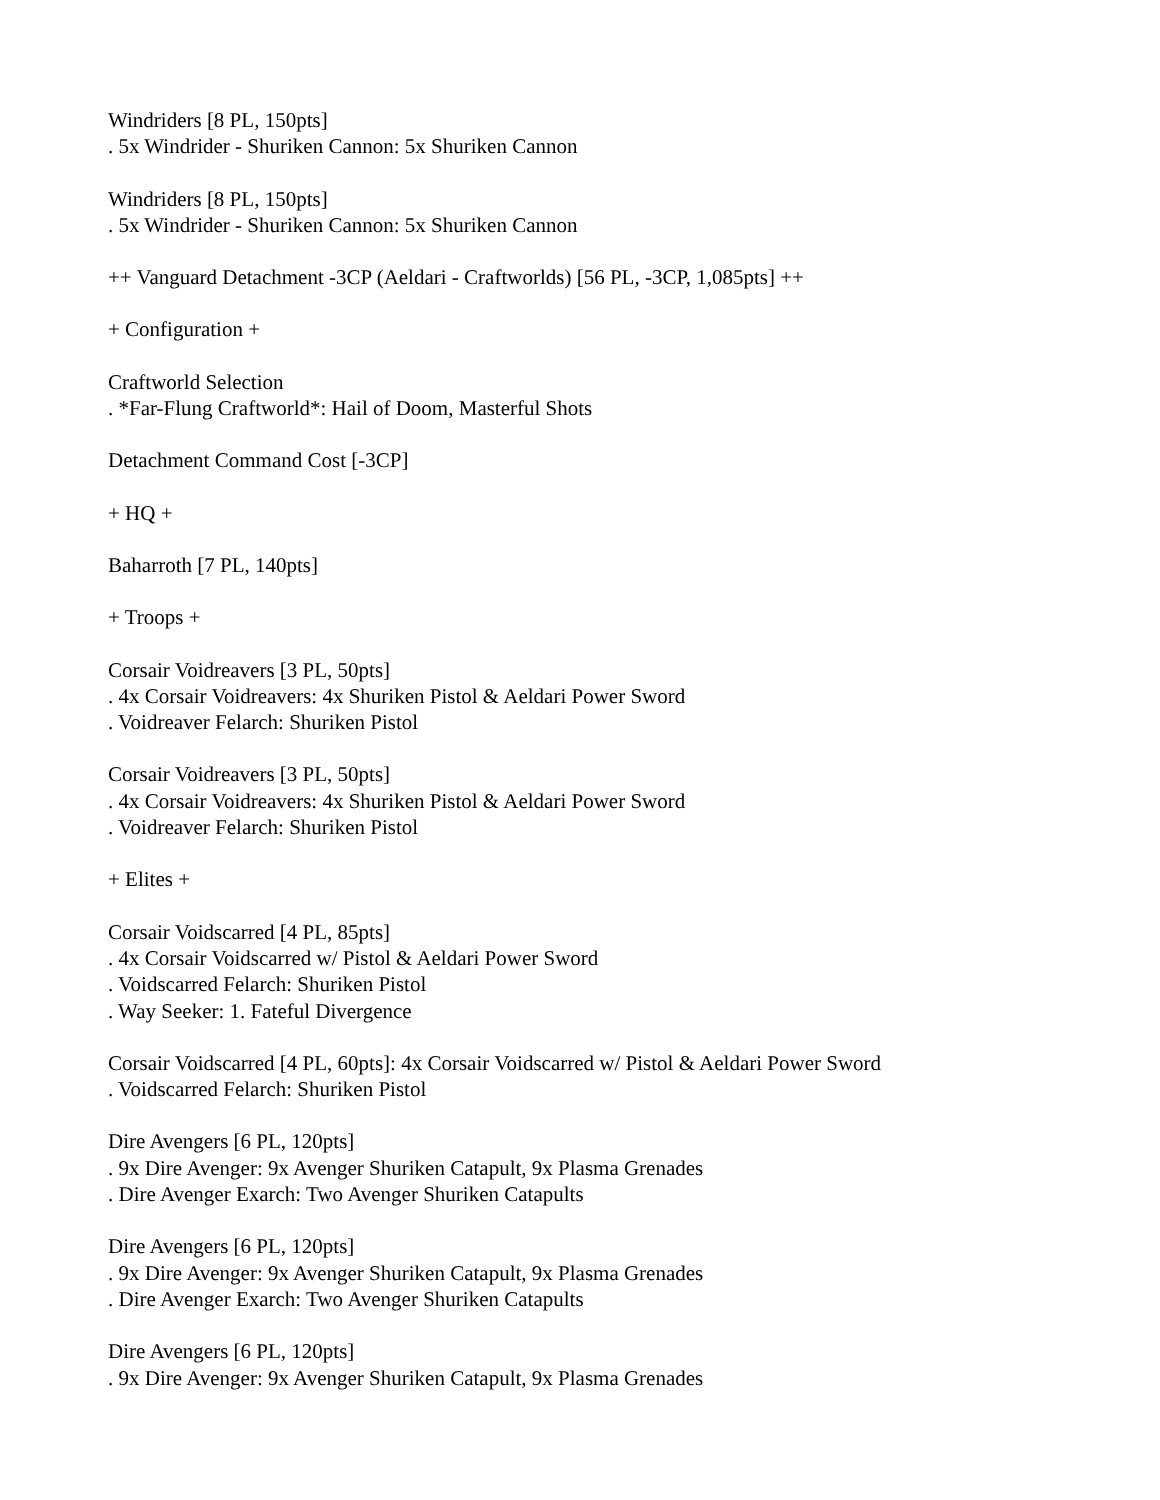Windriders [8 PL, 150pts]
. 5x Windrider - Shuriken Cannon: 5x Shuriken Cannon
Windriders [8 PL, 150pts]
. 5x Windrider - Shuriken Cannon: 5x Shuriken Cannon
++ Vanguard Detachment -3CP (Aeldari - Craftworlds) [56 PL, -3CP, 1,085pts] ++
+ Configuration +
Craftworld Selection
. *Far-Flung Craftworld*: Hail of Doom, Masterful Shots
Detachment Command Cost [-3CP]
+ HQ +
Baharroth [7 PL, 140pts]
+ Troops +
Corsair Voidreavers [3 PL, 50pts]
. 4x Corsair Voidreavers: 4x Shuriken Pistol & Aeldari Power Sword
. Voidreaver Felarch: Shuriken Pistol
Corsair Voidreavers [3 PL, 50pts]
. 4x Corsair Voidreavers: 4x Shuriken Pistol & Aeldari Power Sword
. Voidreaver Felarch: Shuriken Pistol
+ Elites +
Corsair Voidscarred [4 PL, 85pts]
. 4x Corsair Voidscarred w/ Pistol & Aeldari Power Sword
. Voidscarred Felarch: Shuriken Pistol
. Way Seeker: 1. Fateful Divergence
Corsair Voidscarred [4 PL, 60pts]: 4x Corsair Voidscarred w/ Pistol & Aeldari Power Sword
. Voidscarred Felarch: Shuriken Pistol
Dire Avengers [6 PL, 120pts]
. 9x Dire Avenger: 9x Avenger Shuriken Catapult, 9x Plasma Grenades
. Dire Avenger Exarch: Two Avenger Shuriken Catapults
Dire Avengers [6 PL, 120pts]
. 9x Dire Avenger: 9x Avenger Shuriken Catapult, 9x Plasma Grenades
. Dire Avenger Exarch: Two Avenger Shuriken Catapults
Dire Avengers [6 PL, 120pts]
. 9x Dire Avenger: 9x Avenger Shuriken Catapult, 9x Plasma Grenades